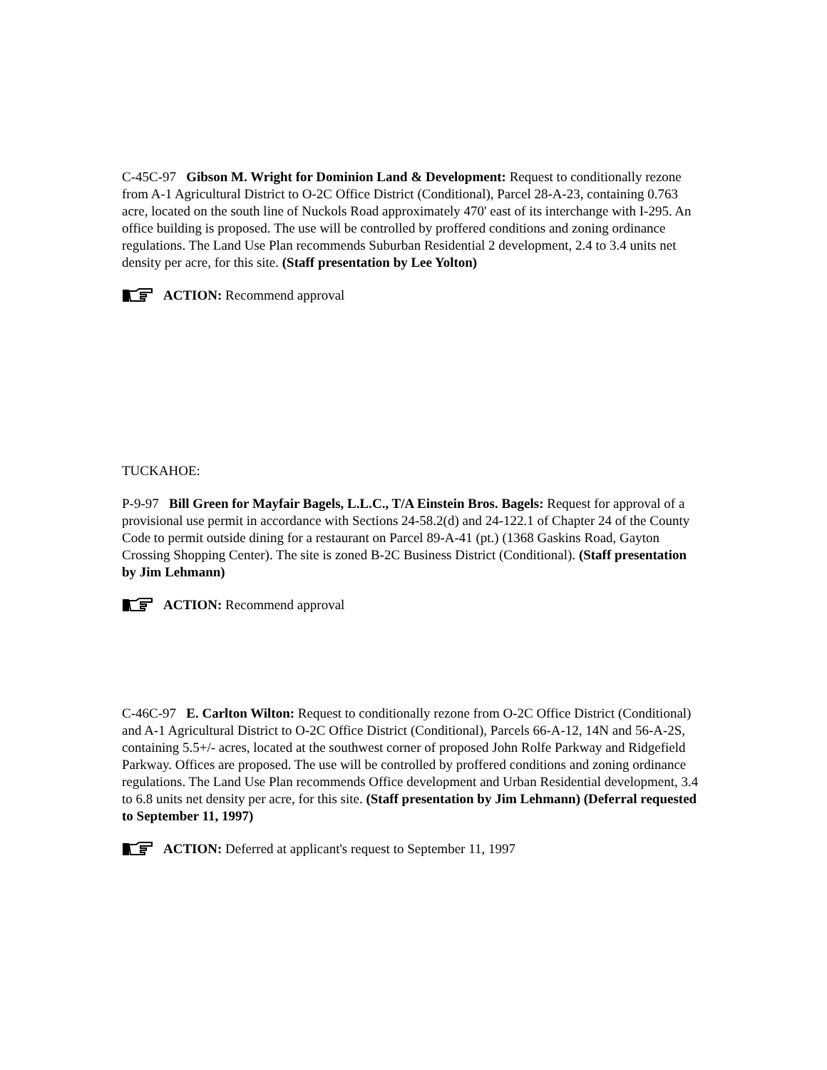C-45C-97 Gibson M. Wright for Dominion Land & Development: Request to conditionally rezone from A-1 Agricultural District to O-2C Office District (Conditional), Parcel 28-A-23, containing 0.763 acre, located on the south line of Nuckols Road approximately 470' east of its interchange with I-295. An office building is proposed. The use will be controlled by proffered conditions and zoning ordinance regulations. The Land Use Plan recommends Suburban Residential 2 development, 2.4 to 3.4 units net density per acre, for this site. (Staff presentation by Lee Yolton)
ACTION: Recommend approval
TUCKAHOE:
P-9-97 Bill Green for Mayfair Bagels, L.L.C., T/A Einstein Bros. Bagels: Request for approval of a provisional use permit in accordance with Sections 24-58.2(d) and 24-122.1 of Chapter 24 of the County Code to permit outside dining for a restaurant on Parcel 89-A-41 (pt.) (1368 Gaskins Road, Gayton Crossing Shopping Center). The site is zoned B-2C Business District (Conditional). (Staff presentation by Jim Lehmann)
ACTION: Recommend approval
C-46C-97 E. Carlton Wilton: Request to conditionally rezone from O-2C Office District (Conditional) and A-1 Agricultural District to O-2C Office District (Conditional), Parcels 66-A-12, 14N and 56-A-2S, containing 5.5+/- acres, located at the southwest corner of proposed John Rolfe Parkway and Ridgefield Parkway. Offices are proposed. The use will be controlled by proffered conditions and zoning ordinance regulations. The Land Use Plan recommends Office development and Urban Residential development, 3.4 to 6.8 units net density per acre, for this site. (Staff presentation by Jim Lehmann) (Deferral requested to September 11, 1997)
ACTION: Deferred at applicant's request to September 11, 1997